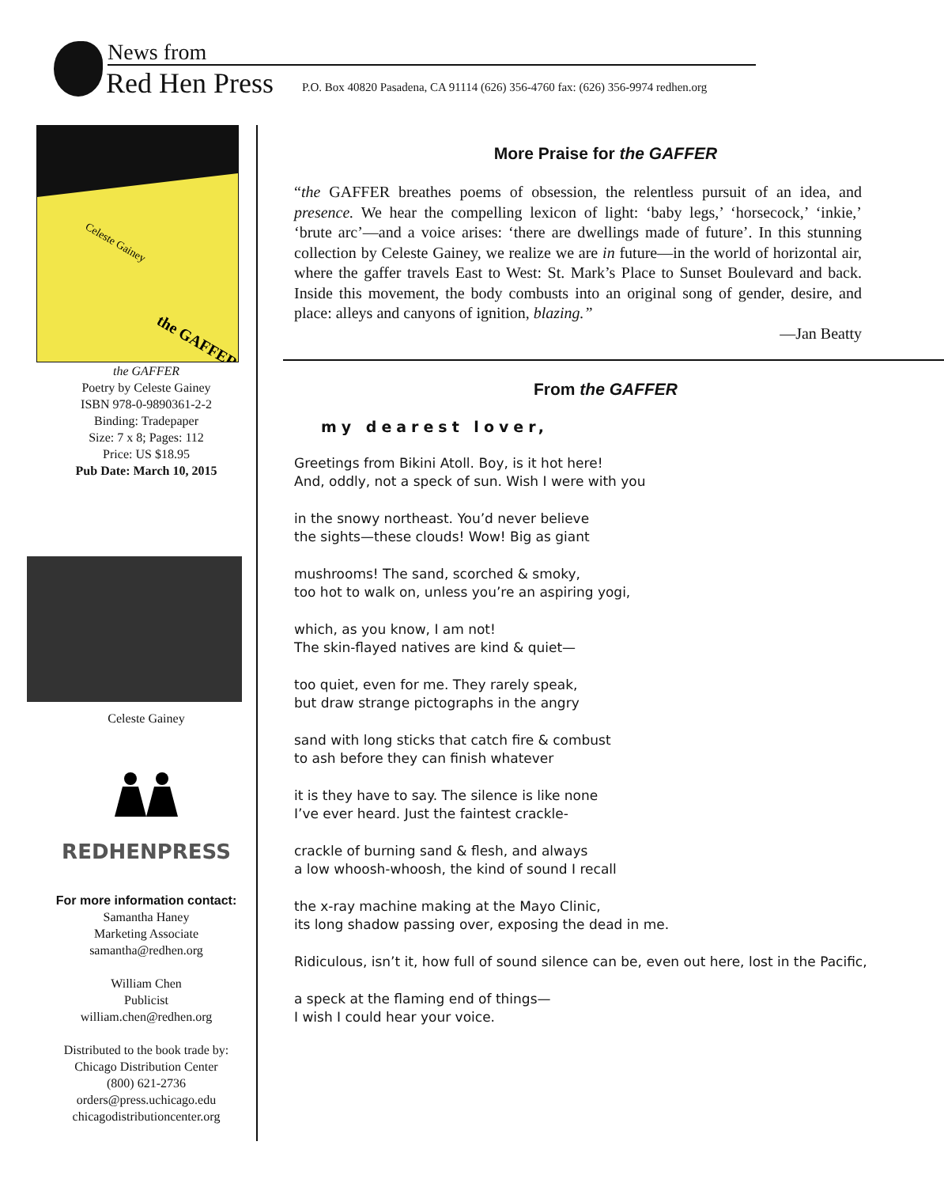News from
Red Hen Press
P.O. Box 40820 Pasadena, CA 91114 (626) 356-4760 fax: (626) 356-9974 redhen.org
Celeste Gainey
the GAFFER
the GAFFER
Poetry by Celeste Gainey
ISBN 978-0-9890361-2-2
Binding: Tradepaper
Size: 7 x 8; Pages: 112
Price: US $18.95
Pub Date: March 10, 2015
Celeste Gainey
REDHENPRESS
For more information contact:
Samantha Haney
Marketing Associate
samantha@redhen.org
William Chen
Publicist
william.chen@redhen.org
Distributed to the book trade by:
Chicago Distribution Center
(800) 621-2736
orders@press.uchicago.edu
chicagodistributioncenter.org
More Praise for the GAFFER
“the GAFFER breathes poems of obsession, the relentless pursuit of an idea, and presence. We hear the compelling lexicon of light: ‘baby legs,’ ‘horsecock,’ ‘inkie,’ ‘brute arc’—and a voice arises: ‘there are dwellings made of future’. In this stunning collection by Celeste Gainey, we realize we are in future—in the world of horizontal air, where the gaffer travels East to West: St. Mark’s Place to Sunset Boulevard and back. Inside this movement, the body combusts into an original song of gender, desire, and place: alleys and canyons of ignition, blazing.”
—Jan Beatty
From the GAFFER
my dearest lover,
Greetings from Bikini Atoll. Boy, is it hot here!
And, oddly, not a speck of sun. Wish I were with you
in the snowy northeast. You’d never believe
the sights—these clouds! Wow! Big as giant
mushrooms! The sand, scorched & smoky,
too hot to walk on, unless you’re an aspiring yogi,
which, as you know, I am not!
The skin-flayed natives are kind & quiet—
too quiet, even for me. They rarely speak,
but draw strange pictographs in the angry
sand with long sticks that catch fire & combust
to ash before they can finish whatever
it is they have to say. The silence is like none
I’ve ever heard. Just the faintest crackle-
crackle of burning sand & flesh, and always
a low whoosh-whoosh, the kind of sound I recall
the x-ray machine making at the Mayo Clinic,
its long shadow passing over, exposing the dead in me.
Ridiculous, isn’t it, how full of sound silence can be, even out here, lost in the Pacific,
a speck at the flaming end of things—
I wish I could hear your voice.